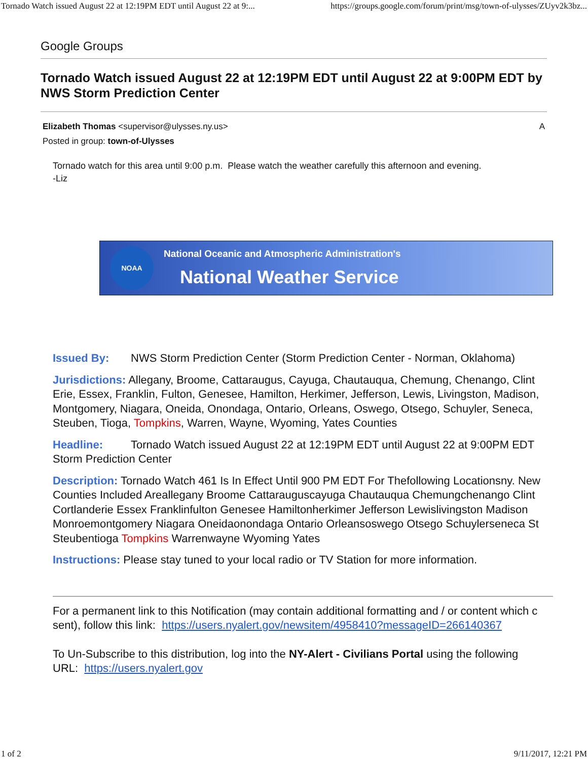Tornado Watch issued August 22 at 12:19PM EDT until August 22 at 9:... https://groups.google.com/forum/print/msg/town-of-ulysses/ZUyv2k3bz...
Google Groups
Tornado Watch issued August 22 at 12:19PM EDT until August 22 at 9:00PM EDT by NWS Storm Prediction Center
Elizabeth Thomas <supervisor@ulysses.ny.us>
Posted in group: town-of-Ulysses
A
Tornado watch for this area until 9:00 p.m. Please watch the weather carefully this afternoon and evening.
-Liz
NOAA
National Oceanic and Atmospheric Administration's
National Weather Service
Issued By: NWS Storm Prediction Center (Storm Prediction Center - Norman, Oklahoma)
Jurisdictions: Allegany, Broome, Cattaraugus, Cayuga, Chautauqua, Chemung, Chenango, Clint
Erie, Essex, Franklin, Fulton, Genesee, Hamilton, Herkimer, Jefferson, Lewis, Livingston, Madison,
Montgomery, Niagara, Oneida, Onondaga, Ontario, Orleans, Oswego, Otsego, Schuyler, Seneca,
Steuben, Tioga, Tompkins, Warren, Wayne, Wyoming, Yates Counties
Headline: Tornado Watch issued August 22 at 12:19PM EDT until August 22 at 9:00PM EDT
Storm Prediction Center
Description: Tornado Watch 461 Is In Effect Until 900 PM EDT For Thefollowing Locationsny. New
Counties Included Areallegany Broome Cattarauguscayuga Chautauqua Chemungchenango Clint
Cortlanderie Essex Franklinfulton Genesee Hamiltonherkimer Jefferson Lewislivingston Madison
Monroemontgomery Niagara Oneidaonondaga Ontario Orleansoswego Otsego Schuylerseneca St
Steubentioga Tompkins Warrenwayne Wyoming Yates
Instructions: Please stay tuned to your local radio or TV Station for more information.
For a permanent link to this Notification (may contain additional formatting and / or content which c
sent), follow this link: https://users.nyalert.gov/newsitem/4958410?messageID=266140367
To Un-Subscribe to this distribution, log into the NY-Alert - Civilians Portal using the following
URL: https://users.nyalert.gov
1 of 2 9/11/2017, 12:21 PM